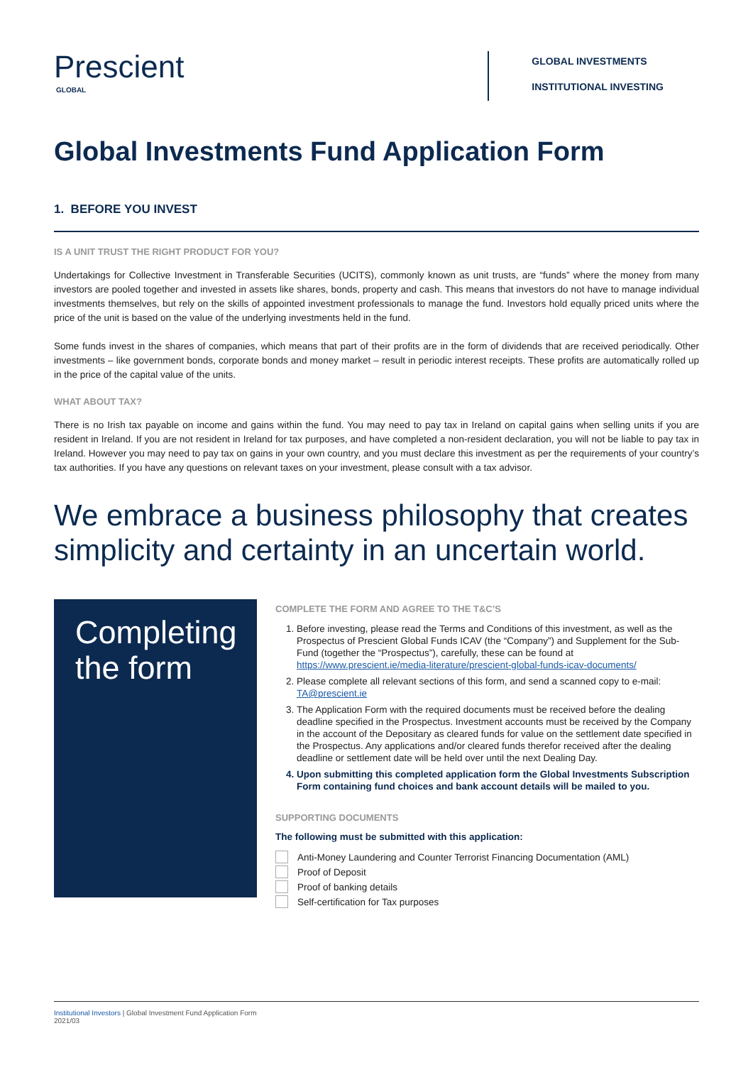Prescient
GLOBAL
GLOBAL INVESTMENTS
INSTITUTIONAL INVESTING
Global Investments Fund Application Form
1. BEFORE YOU INVEST
IS A UNIT TRUST THE RIGHT PRODUCT FOR YOU?
Undertakings for Collective Investment in Transferable Securities (UCITS), commonly known as unit trusts, are “funds” where the money from many investors are pooled together and invested in assets like shares, bonds, property and cash. This means that investors do not have to manage individual investments themselves, but rely on the skills of appointed investment professionals to manage the fund. Investors hold equally priced units where the price of the unit is based on the value of the underlying investments held in the fund.
Some funds invest in the shares of companies, which means that part of their profits are in the form of dividends that are received periodically. Other investments – like government bonds, corporate bonds and money market – result in periodic interest receipts. These profits are automatically rolled up in the price of the capital value of the units.
WHAT ABOUT TAX?
There is no Irish tax payable on income and gains within the fund. You may need to pay tax in Ireland on capital gains when selling units if you are resident in Ireland. If you are not resident in Ireland for tax purposes, and have completed a non-resident declaration, you will not be liable to pay tax in Ireland. However you may need to pay tax on gains in your own country, and you must declare this investment as per the requirements of your country’s tax authorities. If you have any questions on relevant taxes on your investment, please consult with a tax advisor.
We embrace a business philosophy that creates simplicity and certainty in an uncertain world.
Completing the form
COMPLETE THE FORM AND AGREE TO THE T&C’S
1. Before investing, please read the Terms and Conditions of this investment, as well as the Prospectus of Prescient Global Funds ICAV (the “Company”) and Supplement for the Sub-Fund (together the “Prospectus”), carefully, these can be found at https://www.prescient.ie/media-literature/prescient-global-funds-icav-documents/
2. Please complete all relevant sections of this form, and send a scanned copy to e-mail: TA@prescient.ie
3. The Application Form with the required documents must be received before the dealing deadline specified in the Prospectus. Investment accounts must be received by the Company in the account of the Depositary as cleared funds for value on the settlement date specified in the Prospectus. Any applications and/or cleared funds therefor received after the dealing deadline or settlement date will be held over until the next Dealing Day.
4. Upon submitting this completed application form the Global Investments Subscription Form containing fund choices and bank account details will be mailed to you.
SUPPORTING DOCUMENTS
The following must be submitted with this application:
Anti-Money Laundering and Counter Terrorist Financing Documentation (AML)
Proof of Deposit
Proof of banking details
Self-certification for Tax purposes
Institutional Investors | Global Investment Fund Application Form
2021/03